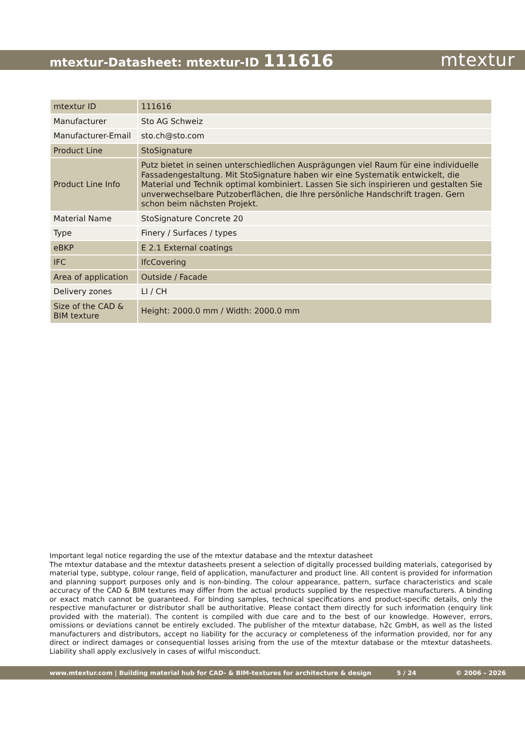mtextur-Datasheet: mtextur-ID 111616
mtextur
| mtextur ID | 111616 |
| Manufacturer | Sto AG Schweiz |
| Manufacturer-Email | sto.ch@sto.com |
| Product Line | StoSignature |
| Product Line Info | Putz bietet in seinen unterschiedlichen Ausprägungen viel Raum für eine individuelle Fassadengestaltung. Mit StoSignature haben wir eine Systematik entwickelt, die Material und Technik optimal kombiniert. Lassen Sie sich inspirieren und gestalten Sie unverwechselbare Putzoberflächen, die Ihre persönliche Handschrift tragen. Gern schon beim nächsten Projekt. |
| Material Name | StoSignature Concrete 20 |
| Type | Finery / Surfaces / types |
| eBKP | E 2.1 External coatings |
| IFC | IfcCovering |
| Area of application | Outside / Facade |
| Delivery zones | LI / CH |
| Size of the CAD & BIM texture | Height: 2000.0 mm / Width: 2000.0 mm |
Important legal notice regarding the use of the mtextur database and the mtextur datasheet
The mtextur database and the mtextur datasheets present a selection of digitally processed building materials, categorised by material type, subtype, colour range, field of application, manufacturer and product line. All content is provided for information and planning support purposes only and is non-binding. The colour appearance, pattern, surface characteristics and scale accuracy of the CAD & BIM textures may differ from the actual products supplied by the respective manufacturers. A binding or exact match cannot be guaranteed. For binding samples, technical specifications and product-specific details, only the respective manufacturer or distributor shall be authoritative. Please contact them directly for such information (enquiry link provided with the material). The content is compiled with due care and to the best of our knowledge. However, errors, omissions or deviations cannot be entirely excluded. The publisher of the mtextur database, h2c GmbH, as well as the listed manufacturers and distributors, accept no liability for the accuracy or completeness of the information provided, nor for any direct or indirect damages or consequential losses arising from the use of the mtextur database or the mtextur datasheets. Liability shall apply exclusively in cases of wilful misconduct.
www.mtextur.com | Building material hub for CAD- & BIM-textures for architecture & design 5 / 24 © 2006 – 2026